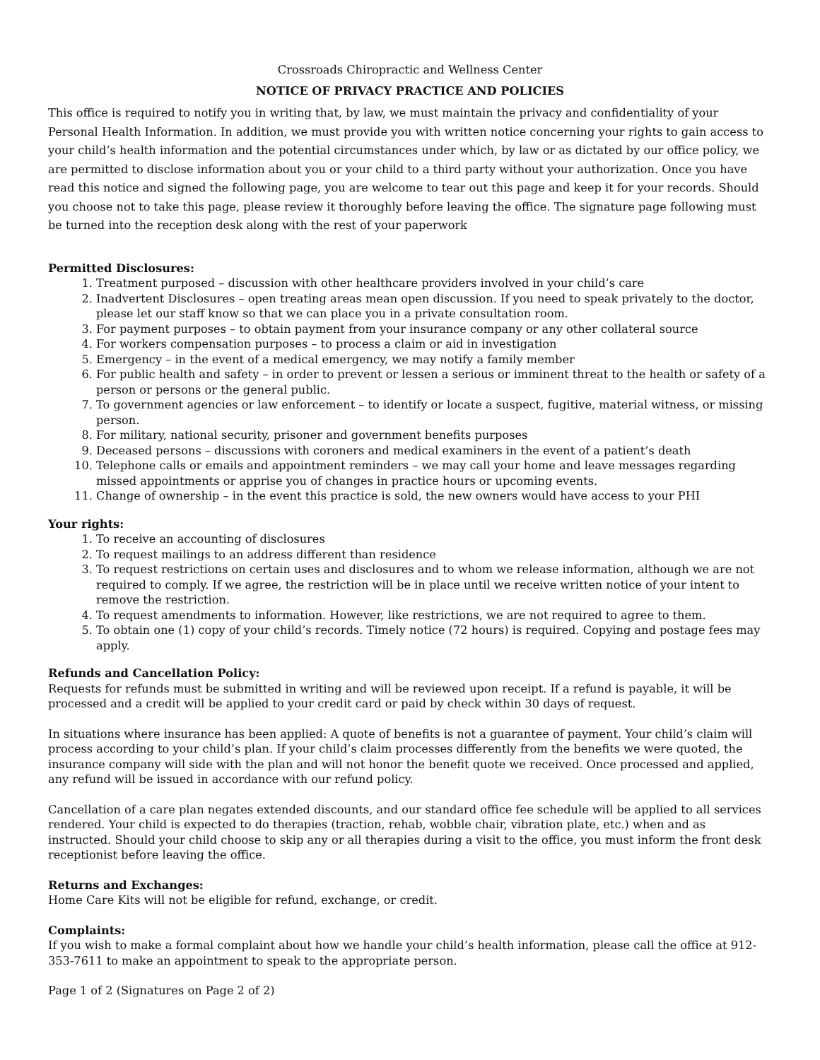Crossroads Chiropractic and Wellness Center
NOTICE OF PRIVACY PRACTICE AND POLICIES
This office is required to notify you in writing that, by law, we must maintain the privacy and confidentiality of your Personal Health Information. In addition, we must provide you with written notice concerning your rights to gain access to your child’s health information and the potential circumstances under which, by law or as dictated by our office policy, we are permitted to disclose information about you or your child to a third party without your authorization. Once you have read this notice and signed the following page, you are welcome to tear out this page and keep it for your records. Should you choose not to take this page, please review it thoroughly before leaving the office. The signature page following must be turned into the reception desk along with the rest of your paperwork
Permitted Disclosures:
1. Treatment purposed – discussion with other healthcare providers involved in your child’s care
2. Inadvertent Disclosures – open treating areas mean open discussion. If you need to speak privately to the doctor, please let our staff know so that we can place you in a private consultation room.
3. For payment purposes – to obtain payment from your insurance company or any other collateral source
4. For workers compensation purposes – to process a claim or aid in investigation
5. Emergency – in the event of a medical emergency, we may notify a family member
6. For public health and safety – in order to prevent or lessen a serious or imminent threat to the health or safety of a person or persons or the general public.
7. To government agencies or law enforcement – to identify or locate a suspect, fugitive, material witness, or missing person.
8. For military, national security, prisoner and government benefits purposes
9. Deceased persons – discussions with coroners and medical examiners in the event of a patient’s death
10. Telephone calls or emails and appointment reminders – we may call your home and leave messages regarding missed appointments or apprise you of changes in practice hours or upcoming events.
11. Change of ownership – in the event this practice is sold, the new owners would have access to your PHI
Your rights:
1. To receive an accounting of disclosures
2. To request mailings to an address different than residence
3. To request restrictions on certain uses and disclosures and to whom we release information, although we are not required to comply. If we agree, the restriction will be in place until we receive written notice of your intent to remove the restriction.
4. To request amendments to information. However, like restrictions, we are not required to agree to them.
5. To obtain one (1) copy of your child’s records. Timely notice (72 hours) is required. Copying and postage fees may apply.
Refunds and Cancellation Policy:
Requests for refunds must be submitted in writing and will be reviewed upon receipt. If a refund is payable, it will be processed and a credit will be applied to your credit card or paid by check within 30 days of request.
In situations where insurance has been applied: A quote of benefits is not a guarantee of payment. Your child’s claim will process according to your child’s plan. If your child’s claim processes differently from the benefits we were quoted, the insurance company will side with the plan and will not honor the benefit quote we received. Once processed and applied, any refund will be issued in accordance with our refund policy.
Cancellation of a care plan negates extended discounts, and our standard office fee schedule will be applied to all services rendered. Your child is expected to do therapies (traction, rehab, wobble chair, vibration plate, etc.) when and as instructed. Should your child choose to skip any or all therapies during a visit to the office, you must inform the front desk receptionist before leaving the office.
Returns and Exchanges:
Home Care Kits will not be eligible for refund, exchange, or credit.
Complaints:
If you wish to make a formal complaint about how we handle your child’s health information, please call the office at 912-353-7611 to make an appointment to speak to the appropriate person.
Page 1 of 2 (Signatures on Page 2 of 2)